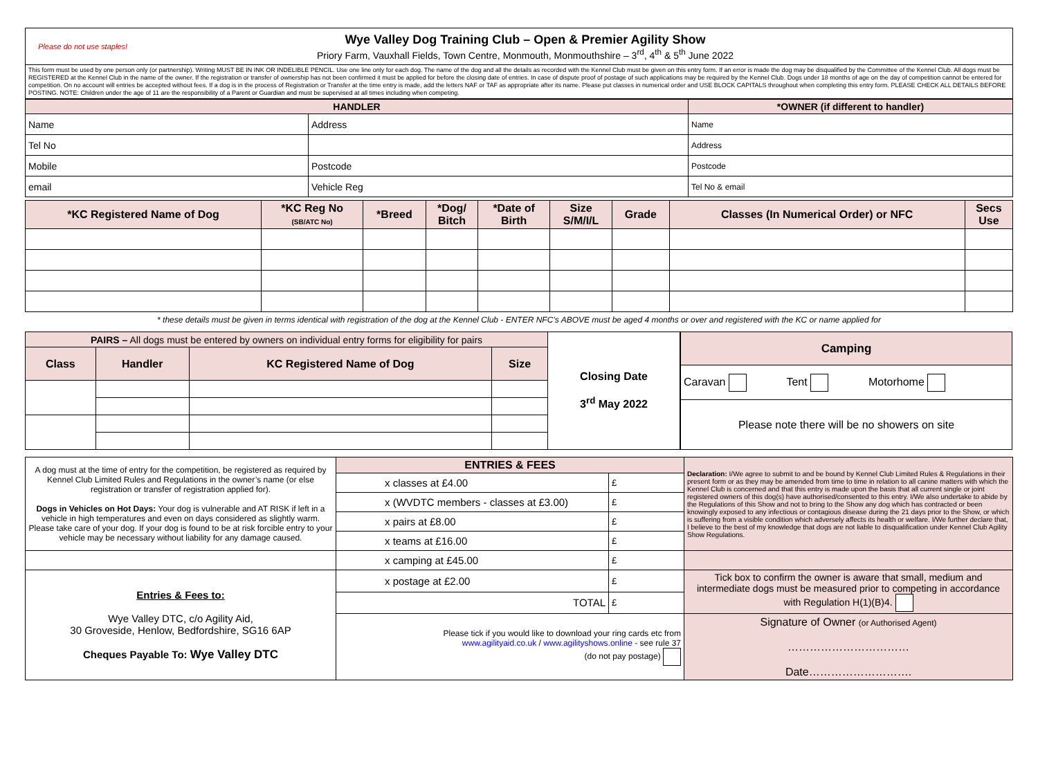Please do not use staples!
Wye Valley Dog Training Club – Open & Premier Agility Show
Priory Farm, Vauxhall Fields, Town Centre, Monmouth, Monmouthshire – 3<sup>rd</sup>, 4<sup>th</sup> & 5<sup>th</sup> June 2022
This form must be used by one person only (or partnership). Writing MUST BE IN INK OR INDELIBLE PENCIL. Use one line only for each dog. The name of the dog and all the details as recorded with the Kennel Club must be given on this entry form. If an error is made the dog may be disqualified by the Committee of the Kennel Club. All dogs must be REGISTERED at the Kennel Club in the name of the owner. If the registration or transfer of ownership has not been confirmed it must be applied for before the closing date of entries. In case of dispute proof of postage of such applications may be required by the Kennel Club. Dogs under 18 months of age on the day of competition cannot be entered for competition. On no account will entries be accepted without fees. If a dog is in the process of Registration or Transfer at the time entry is made, add the letters NAF or TAF as appropriate after its name. Please put classes in numerical order and USE BLOCK CAPITALS throughout when completing this entry form. PLEASE CHECK ALL DETAILS BEFORE POSTING. NOTE: Children under the age of 11 are the responsibility of a Parent or Guardian and must be supervised at all times including when competing.
| HANDLER | | *OWNER (if different to handler) |
| --- | --- | --- |
| Name | Address | Name |
| Tel No | | Address |
| Mobile | Postcode | Postcode |
| email | Vehicle Reg | Tel No & email |
| *KC Registered Name of Dog | *KC Reg No (SB/ATC No) | *Breed | *Dog/ Bitch | *Date of Birth | Size S/M/I/L | Grade | Classes (In Numerical Order) or NFC | Secs Use |
| --- | --- | --- | --- | --- | --- | --- | --- | --- |
* these details must be given in terms identical with registration of the dog at the Kennel Club - ENTER NFC’s ABOVE must be aged 4 months or over and registered with the KC or name applied for
| PAIRS – All dogs must be entered by owners on individual entry forms for eligibility for pairs | | | |
| Class | Handler | KC Registered Name of Dog | Size |
Closing Date
3<sup>rd</sup> May 2022
| Camping |
| --- |
| Caravan Tent Motorhome |
| Please note there will be no showers on site |
| A dog must at the time of entry for the competition, be registered as required by Kennel Club Limited Rules and Regulations in the owner’s name (or else registration or transfer of registration applied for). Dogs in Vehicles on Hot Days: Your dog is vulnerable and AT RISK if left in a vehicle in high temperatures and even on days considered as slightly warm. Please take care of your dog. If your dog is found to be at risk forcible entry to your vehicle may be necessary without liability for any damage caused. | ENTRIES & FEES | | Declaration: I/We agree to submit to and be bound by Kennel Club Limited Rules & Regulations in their present form or as they may be amended from time to time in relation to all canine matters with which the Kennel Club is concerned and that this entry is made upon the basis that all current single or joint registered owners of this dog(s) have authorised/consented to this entry. I/We also undertake to abide by the Regulations of this Show and not to bring to the Show any dog which has contracted or been knowingly exposed to any infectious or contagious disease during the 21 days prior to the Show, or which is suffering from a visible condition which adversely affects its health or welfare. I/We further declare that, I believe to the best of my knowledge that dogs are not liable to disqualification under Kennel Club Agility Show Regulations. |
| | x classes at £4.00 | £ | |
| | x (WVDTC members - classes at £3.00) | £ | |
| | x pairs at £8.00 | £ | |
| | x teams at £16.00 | £ | |
| | x camping at £45.00 | £ | |
| Entries & Fees to: Wye Valley DTC, c/o Agility Aid, 30 Groveside, Henlow, Bedfordshire, SG16 6AP Cheques Payable To: Wye Valley DTC | x postage at £2.00 | £ | Tick box to confirm the owner is aware that small, medium and intermediate dogs must be measured prior to competing in accordance with Regulation H(1)(B)4. |
| | TOTAL | £ | |
| | Please tick if you would like to download your ring cards etc from www.agilityaid.co.uk / www.agilityshows.online - see rule 37 (do not pay postage) | | Signature of Owner (or Authorised Agent) …………………………… Date………………………. |